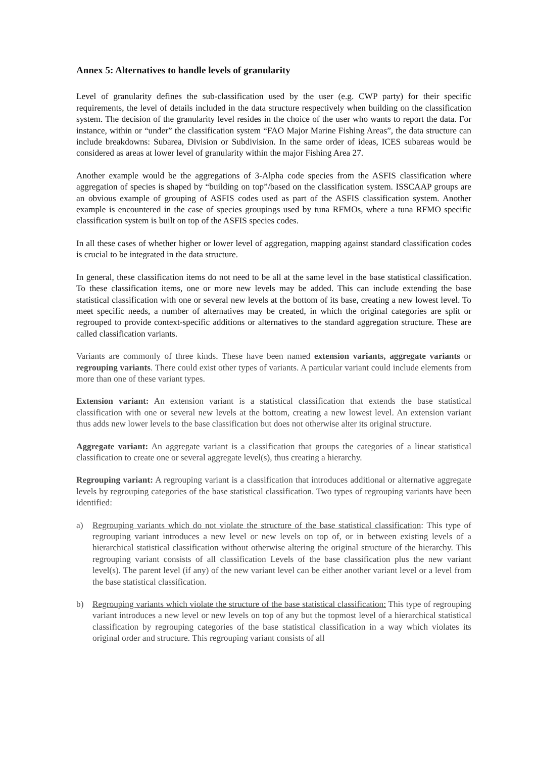Annex 5: Alternatives to handle levels of granularity
Level of granularity defines the sub-classification used by the user (e.g. CWP party) for their specific requirements, the level of details included in the data structure respectively when building on the classification system. The decision of the granularity level resides in the choice of the user who wants to report the data. For instance, within or “under” the classification system “FAO Major Marine Fishing Areas”, the data structure can include breakdowns: Subarea, Division or Subdivision. In the same order of ideas, ICES subareas would be considered as areas at lower level of granularity within the major Fishing Area 27.
Another example would be the aggregations of 3-Alpha code species from the ASFIS classification where aggregation of species is shaped by “building on top”/based on the classification system. ISSCAAP groups are an obvious example of grouping of ASFIS codes used as part of the ASFIS classification system. Another example is encountered in the case of species groupings used by tuna RFMOs, where a tuna RFMO specific classification system is built on top of the ASFIS species codes.
In all these cases of whether higher or lower level of aggregation, mapping against standard classification codes is crucial to be integrated in the data structure.
In general, these classification items do not need to be all at the same level in the base statistical classification. To these classification items, one or more new levels may be added. This can include extending the base statistical classification with one or several new levels at the bottom of its base, creating a new lowest level. To meet specific needs, a number of alternatives may be created, in which the original categories are split or regrouped to provide context-specific additions or alternatives to the standard aggregation structure. These are called classification variants.
Variants are commonly of three kinds. These have been named extension variants, aggregate variants or regrouping variants. There could exist other types of variants. A particular variant could include elements from more than one of these variant types.
Extension variant: An extension variant is a statistical classification that extends the base statistical classification with one or several new levels at the bottom, creating a new lowest level. An extension variant thus adds new lower levels to the base classification but does not otherwise alter its original structure.
Aggregate variant: An aggregate variant is a classification that groups the categories of a linear statistical classification to create one or several aggregate level(s), thus creating a hierarchy.
Regrouping variant: A regrouping variant is a classification that introduces additional or alternative aggregate levels by regrouping categories of the base statistical classification. Two types of regrouping variants have been identified:
a) Regrouping variants which do not violate the structure of the base statistical classification: This type of regrouping variant introduces a new level or new levels on top of, or in between existing levels of a hierarchical statistical classification without otherwise altering the original structure of the hierarchy. This regrouping variant consists of all classification Levels of the base classification plus the new variant level(s). The parent level (if any) of the new variant level can be either another variant level or a level from the base statistical classification.
b) Regrouping variants which violate the structure of the base statistical classification: This type of regrouping variant introduces a new level or new levels on top of any but the topmost level of a hierarchical statistical classification by regrouping categories of the base statistical classification in a way which violates its original order and structure. This regrouping variant consists of all